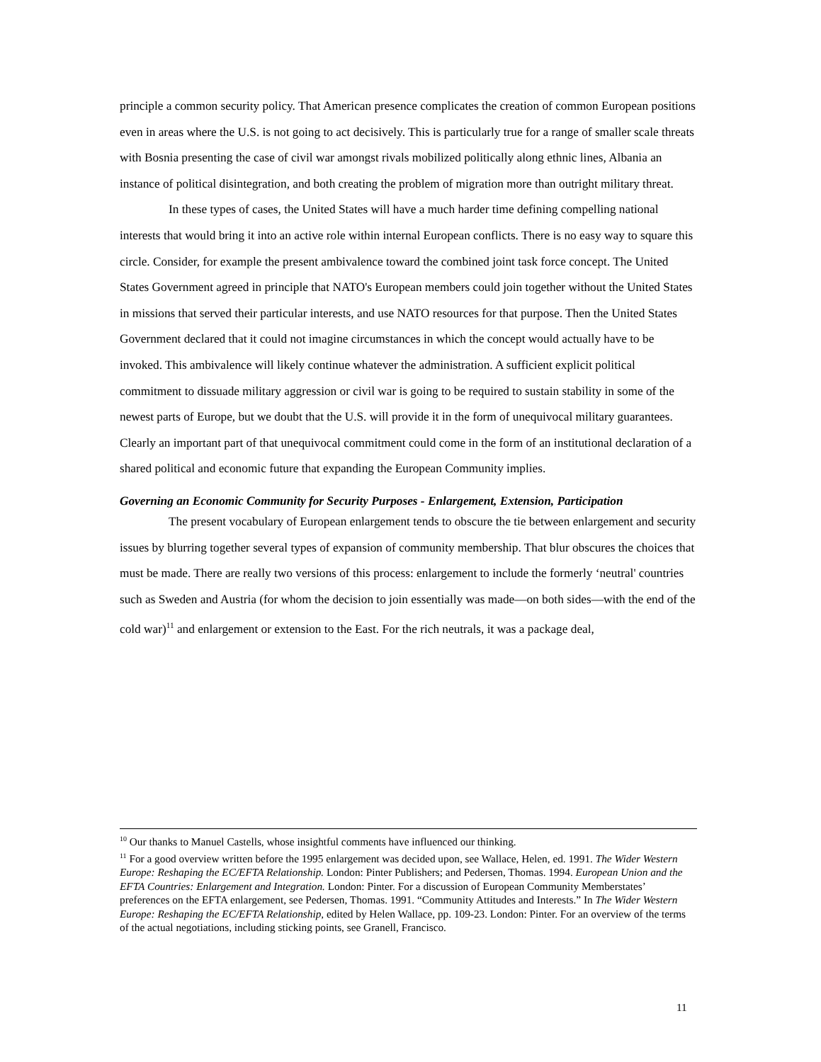principle a common security policy. That American presence complicates the creation of common European positions even in areas where the U.S. is not going to act decisively. This is particularly true for a range of smaller scale threats with Bosnia presenting the case of civil war amongst rivals mobilized politically along ethnic lines, Albania an instance of political disintegration, and both creating the problem of migration more than outright military threat.
In these types of cases, the United States will have a much harder time defining compelling national interests that would bring it into an active role within internal European conflicts. There is no easy way to square this circle. Consider, for example the present ambivalence toward the combined joint task force concept. The United States Government agreed in principle that NATO's European members could join together without the United States in missions that served their particular interests, and use NATO resources for that purpose. Then the United States Government declared that it could not imagine circumstances in which the concept would actually have to be invoked. This ambivalence will likely continue whatever the administration. A sufficient explicit political commitment to dissuade military aggression or civil war is going to be required to sustain stability in some of the newest parts of Europe, but we doubt that the U.S. will provide it in the form of unequivocal military guarantees. Clearly an important part of that unequivocal commitment could come in the form of an institutional declaration of a shared political and economic future that expanding the European Community implies.
Governing an Economic Community for Security Purposes - Enlargement, Extension, Participation
The present vocabulary of European enlargement tends to obscure the tie between enlargement and security issues by blurring together several types of expansion of community membership. That blur obscures the choices that must be made. There are really two versions of this process: enlargement to include the formerly ‘neutral' countries such as Sweden and Austria (for whom the decision to join essentially was made—on both sides—with the end of the cold war)<sup>11</sup> and enlargement or extension to the East. For the rich neutrals, it was a package deal,
<sup>10</sup> Our thanks to Manuel Castells, whose insightful comments have influenced our thinking.
<sup>11</sup> For a good overview written before the 1995 enlargement was decided upon, see Wallace, Helen, ed. 1991. The Wider Western Europe: Reshaping the EC/EFTA Relationship. London: Pinter Publishers; and Pedersen, Thomas. 1994. European Union and the EFTA Countries: Enlargement and Integration. London: Pinter. For a discussion of European Community Memberstates’ preferences on the EFTA enlargement, see Pedersen, Thomas. 1991. “Community Attitudes and Interests.” In The Wider Western Europe: Reshaping the EC/EFTA Relationship, edited by Helen Wallace, pp. 109-23. London: Pinter. For an overview of the terms of the actual negotiations, including sticking points, see Granell, Francisco.
11